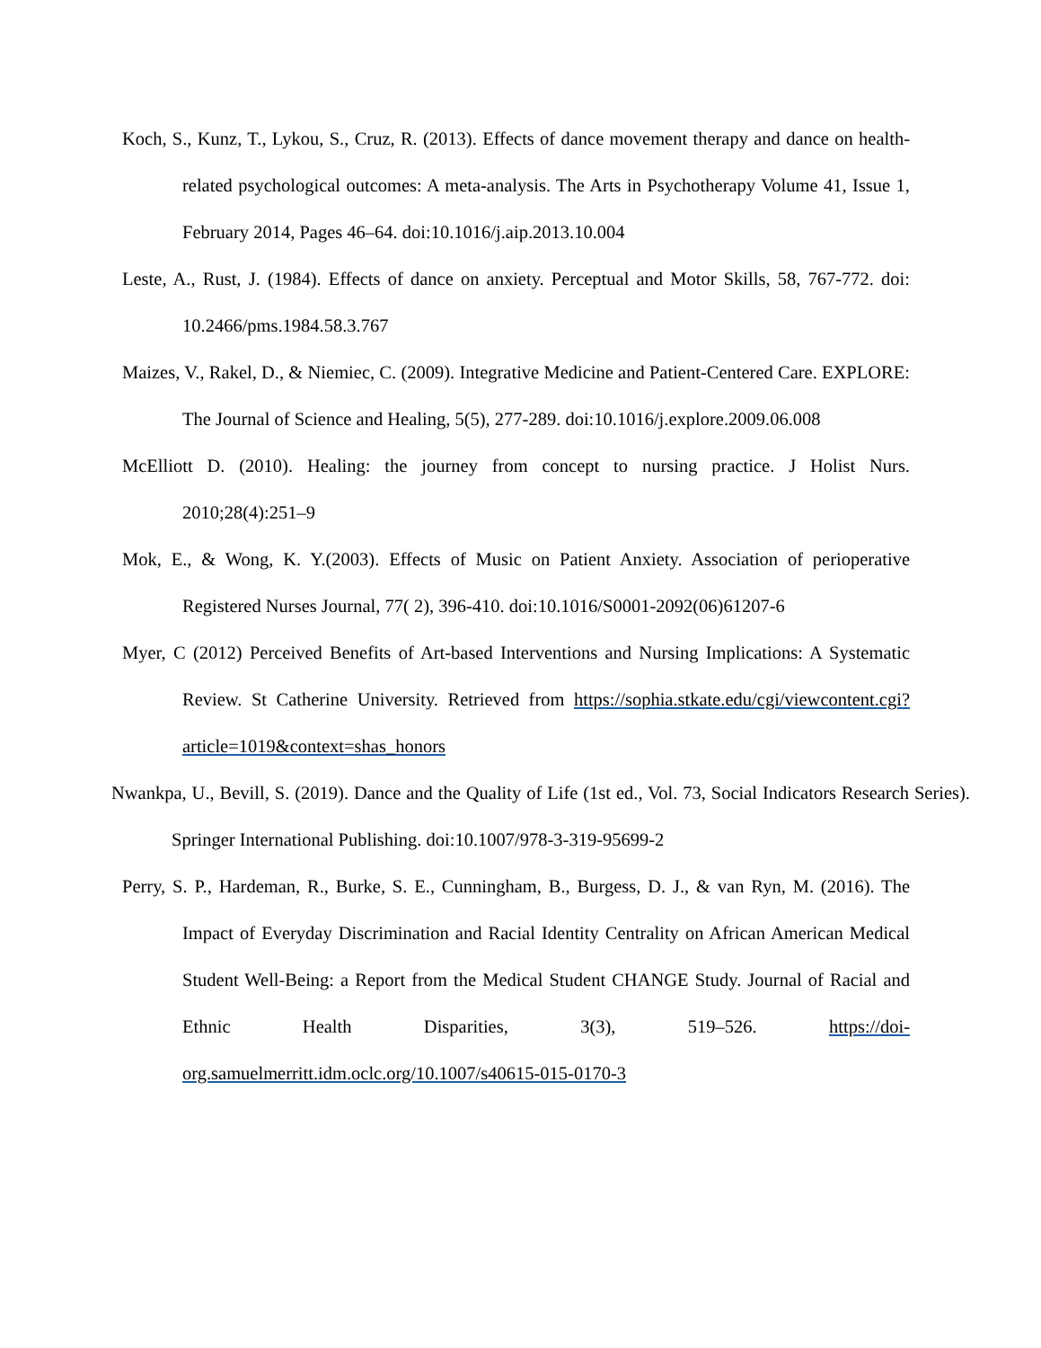Koch, S., Kunz, T., Lykou, S., Cruz, R. (2013). Effects of dance movement therapy and dance on health-related psychological outcomes: A meta-analysis. The Arts in Psychotherapy Volume 41, Issue 1, February 2014, Pages 46–64. doi:10.1016/j.aip.2013.10.004
Leste, A., Rust, J. (1984). Effects of dance on anxiety. Perceptual and Motor Skills, 58, 767-772. doi: 10.2466/pms.1984.58.3.767
Maizes, V., Rakel, D., & Niemiec, C. (2009). Integrative Medicine and Patient-Centered Care. EXPLORE: The Journal of Science and Healing, 5(5), 277-289. doi:10.1016/j.explore.2009.06.008
McElliott D. (2010). Healing: the journey from concept to nursing practice. J Holist Nurs. 2010;28(4):251–9
Mok, E., & Wong, K. Y.(2003). Effects of Music on Patient Anxiety. Association of perioperative Registered Nurses Journal, 77( 2), 396-410. doi:10.1016/S0001-2092(06)61207-6
Myer, C (2012) Perceived Benefits of Art-based Interventions and Nursing Implications: A Systematic Review. St Catherine University. Retrieved from https://sophia.stkate.edu/cgi/viewcontent.cgi?article=1019&context=shas_honors
Nwankpa, U., Bevill, S. (2019). Dance and the Quality of Life (1st ed., Vol. 73, Social Indicators Research Series). Springer International Publishing. doi:10.1007/978-3-319-95699-2
Perry, S. P., Hardeman, R., Burke, S. E., Cunningham, B., Burgess, D. J., & van Ryn, M. (2016). The Impact of Everyday Discrimination and Racial Identity Centrality on African American Medical Student Well-Being: a Report from the Medical Student CHANGE Study. Journal of Racial and Ethnic Health Disparities, 3(3), 519–526. https://doi-org.samuelmerritt.idm.oclc.org/10.1007/s40615-015-0170-3